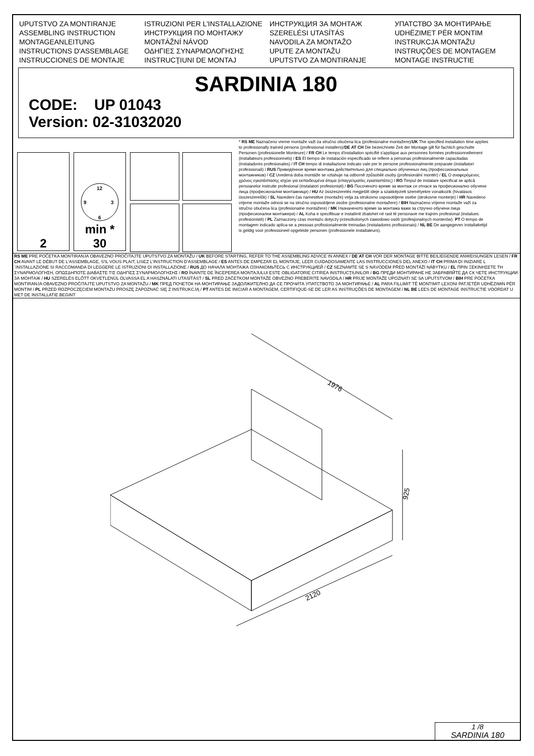UPUTSTVO ZA MONTIRANJE
ASSEMBLING INSTRUCTION
MONTAGEANLEITUNG
INSTRUCTIONS D'ASSEMBLAGE
INSTRUCCIONES DE MONTAJE
ISTRUZIONI PER L'INSTALLAZIONE
ИНСТРУКЦИЯ ПО МОНТАЖУ
MONTÁŽNÍ NÁVOD
ΟΔΗΓΙΕΣ ΣΥΝΑΡΜΟΛΟΓΗΣΗΣ
INSTRUCŢIUNI DE MONTAJ
ИНСТРУКЦИЯ ЗА МОНТАЖ
SZERELÉSI UTASÍTÁS
NAVODILA ZA MONTAŽO
UPUTE ZA MONTAŽU
UPUTSTVO ZA MONTIRANJE
УПАТСТВО ЗА МОНТИРАЊЕ
UDHËZIMET PËR MONTIM
INSTRUKCJA MONTAŽU
INSTRUÇÕES DE MONTAGEM
MONTAGE INSTRUCTIE
SARDINIA 180
CODE: UP 01043
Version: 02-31032020
2
12
9
3
6
min *
30
* RS ME Naznačeno vreme montaže važi za stručno obučena lica (profesionalne montažere)/UK The specified installation time applies to professionally trained persons (professional installers)/DE AT CH Die bezeichnete Zeit der Montage gilt für fachlich geschulte Personen (professionelle Monteure) / FR CH Le temps d'installation spécifié s'applique aux personnes formées professionnellement (installateurs professionnels) / ES El tiempo de instalación especificado se refiere a personas profesionalmente capacitadas (instaladores profesionales) / IT CH tempo di installazione indicato vale per le persone professionalmente preparate (installatori professionali) / RUS Приведённое время монтажа действительно для специально обученных лиц (профессиональных монтажников) / CZ Uvedená doba montáže se vztahuje na odborně způsobilé osoby (profesionální montér) / EL Ο αναφερόμενος χρόνος εγκατάστασης ισχύει για εκπαιδευμένα άτομα (επαγγελματίες εγκαταστάτες) / RO Timpul de instalare specificat se aplică persoanelor instruite profesional (instalatori profesioniști) / BG Посоченото време за монтаж се отнася за професионално обучени лица (професионални монтажници) / HU Az összeszerelés megjelölt ideje a szakképzett személyekre vonatkozik (hivatásos összeszerelők) / SL Navedeni čas namestitve (montaže) velja za strokovno usposobljene osebe (strokovne monterje) / HR Navedeno vrijeme montaže odnosi se na stručno osposobljene osobe (profesionalne montažere) / BIH Naznačeno vrijeme montaže važi za stručno obučena lica (profesionalne montažere) / MK Назначеното време за монтажа важи за стручно обучени лица (професионални монтажери) / AL Koha e specifikuar e instalimit zbatohet në rast të personave me trajnim profesional (instalues profesionistë) / PL Zaznaczony czas montażu dotyczy przeszkolonych zawodowo osób (profesjonalnych monterów). PT O tempo de montagem indicado aplica-se a pessoas profissionalmente treinadas (instaladores profissionais) / NL BE De aangegeven installatietijd is geldig voor professioneel opgeleide personen (professionele installateurs).
RS ME PRE POČETKA MONTIRANJA OBAVEZNO PROČITAJTE UPUTSTVO ZA MONTAŽU / UK BEFORE STARTING, REFER TO THE ASSEMBLING ADVICE IN ANNEX / DE AT CH VOR DER MONTAGE BITTE BEILIEGENDE ANWEISUNGEN LESEN / FR CH AVANT LE DÉBUT DE L'ASSEMBLAGE, S'IL VOUS PLAIT, LISEZ L'INSTRUCTION D'ASSEMBLAGE / ES ANTES DE EMPEZAR EL MONTAJE, LEER CUIDADOSAMENTE LAS INSTRUCCIONES DEL ANEXO / IT CH PRIMA DI INIZIARE L´INSTALLAZIONE SI RACCOMANDA DI LEGGERE LE ISTRUZIONI DI INSTALLAZIONE / RUS ДО НАЧАЛА МОНТАЖА ОЗНАКОМЬТЕСЬ С ИНСТРУКЦИЕЙ / CZ SEZNAMTE SE S NÁVODEM PŘED MONTÁŽÍ NÁBYTKU / EL ΠΡΙΝ ΞΕΚΙΝΗΣΕΤΕ ΤΗ ΣΥΝΑΡΜΟΛΟΓΗΣΗ, ΟΠΩΣΔΗΠΟΤΕ ΔΙΑΒΑΣΤΕ ΤΙΣ ΟΔΗΓΙΕΣ ΣΥΝΑΡΜΟΛΟΓΗΣΗΣ / RO ÎNAINTE DE ÎNCEPEREA MONTAJULUI ESTE OBLIGATORIE CITIREA INSTRUCŢIUNILOR / BG ПРЕДИ МОНТИРАНЕ НЕ ЗАБРАВЯЙТЕ ДА СК ЧЕТЕ ИНСТРУКЦИИ ЗА МОНТАЖ / HU SZERELÉS ELŐTT OKVETLENÜL OLVASSA EL A HASZNÁLATI UTASÍTÁST / SL PRED ZAČETKOM MONTAŽE OBVEZNO PREBERITE NAVODILA / HR PRIJE MONTAŽE UPOZNATI SE SA UPUTSTVOM / BIH PRE POČETKA MONTIRANJA OBAVEZNO PROČITAJTE UPUTSTVO ZA MONTAŽU / MK ПРЕД ПОЧЕТОК НА МОНТИРАЊЕ ЗАДОЛЖИТЕЛНО ДА СЕ ПРОЧИТА УПАТСТВОТО ЗА МОНТИРАЊЕ / AL PARA FILLIMIT TË MONTIMIT LEXONI PATJETËR UDHËZIMIN PËR MONTIM / PL PRZED ROZPOCZĘCIEM MONTAŻU PROSZĘ ZAPOZNAĆ SIĘ Z INSTRUKCJĄ / PT ANTES DE INICIAR A MONTAGEM, CERTIFIQUE-SE DE LER AS INSTRUÇÕES DE MONTAGEM / NL BE LEES DE MONTAGE INSTRUCTIE VOORDAT U MET DE INSTALLATIE BEGINT
1976
925
2120
1 /8
SARDINIA 180